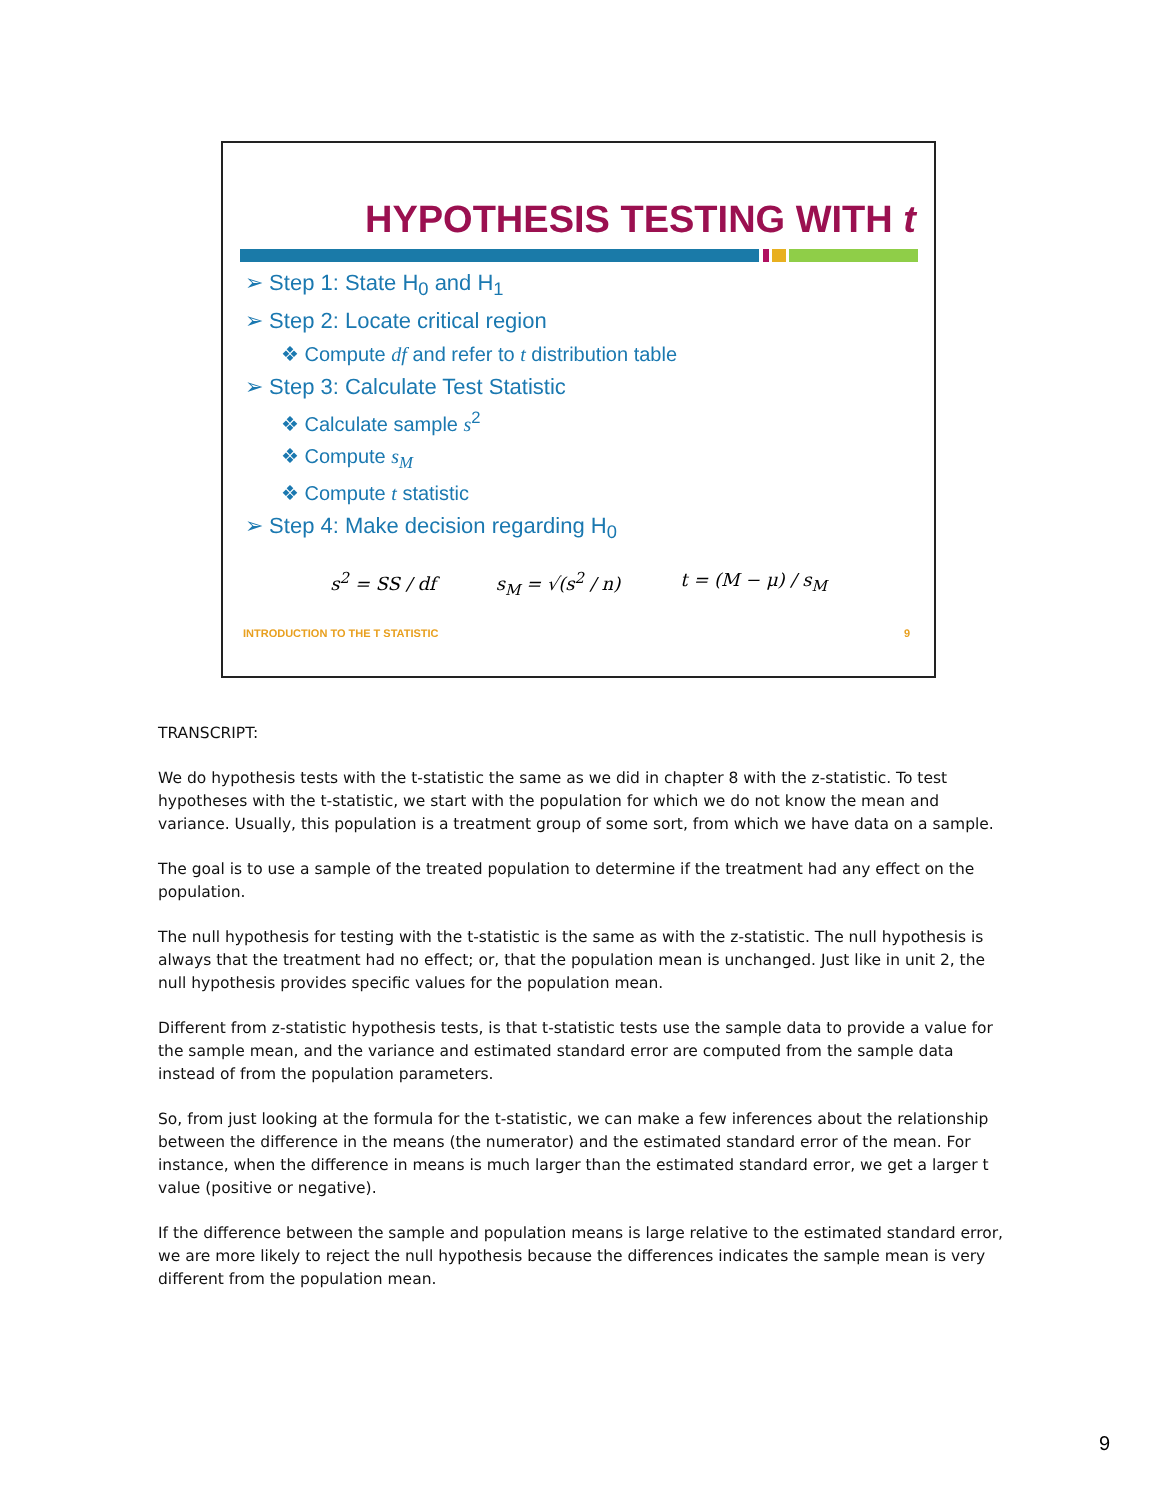HYPOTHESIS TESTING WITH t
➢ Step 1: State H<sub>0</sub> and H<sub>1</sub>
➢ Step 2: Locate critical region
❖ Compute df and refer to t distribution table
➢ Step 3: Calculate Test Statistic
❖ Calculate sample s<sup>2</sup>
❖ Compute s<sub>M</sub>
❖ Compute t statistic
➢ Step 4: Make decision regarding H<sub>0</sub>
s<sup>2</sup> = SS / df s<sub>M</sub> = √(s<sup>2</sup> / n) t = (M − μ) / s<sub>M</sub>
INTRODUCTION TO THE T STATISTIC 9
TRANSCRIPT:
We do hypothesis tests with the t-statistic the same as we did in chapter 8 with the z-statistic. To test hypotheses with the t-statistic, we start with the population for which we do not know the mean and variance. Usually, this population is a treatment group of some sort, from which we have data on a sample.
The goal is to use a sample of the treated population to determine if the treatment had any effect on the population.
The null hypothesis for testing with the t-statistic is the same as with the z-statistic. The null hypothesis is always that the treatment had no effect; or, that the population mean is unchanged. Just like in unit 2, the null hypothesis provides specific values for the population mean.
Different from z-statistic hypothesis tests, is that t-statistic tests use the sample data to provide a value for the sample mean, and the variance and estimated standard error are computed from the sample data instead of from the population parameters.
So, from just looking at the formula for the t-statistic, we can make a few inferences about the relationship between the difference in the means (the numerator) and the estimated standard error of the mean. For instance, when the difference in means is much larger than the estimated standard error, we get a larger t value (positive or negative).
If the difference between the sample and population means is large relative to the estimated standard error, we are more likely to reject the null hypothesis because the differences indicates the sample mean is very different from the population mean.
9